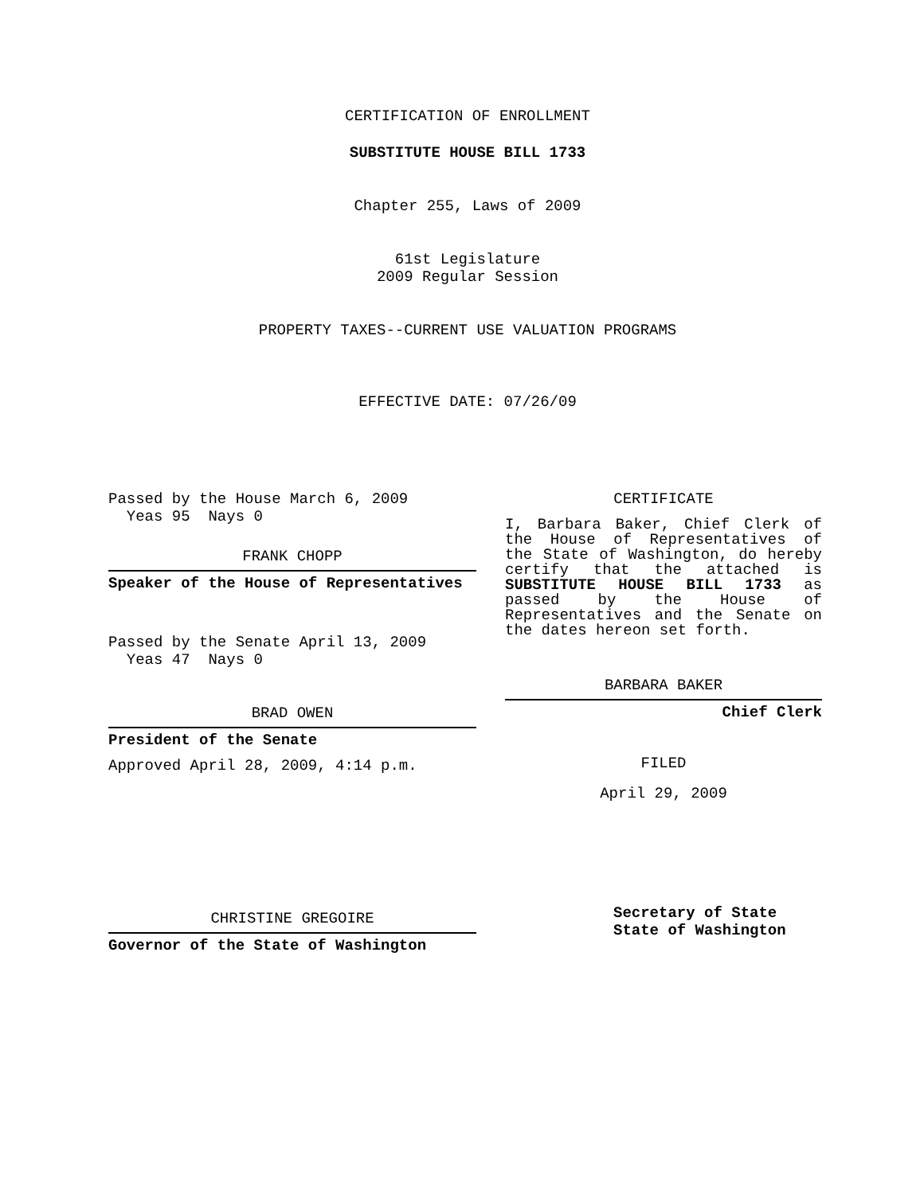CERTIFICATION OF ENROLLMENT
SUBSTITUTE HOUSE BILL 1733
Chapter 255, Laws of 2009
61st Legislature
2009 Regular Session
PROPERTY TAXES--CURRENT USE VALUATION PROGRAMS
EFFECTIVE DATE: 07/26/09
Passed by the House March 6, 2009
Yeas 95 Nays 0
FRANK CHOPP
Speaker of the House of Representatives
Passed by the Senate April 13, 2009
Yeas 47 Nays 0
BRAD OWEN
President of the Senate
Approved April 28, 2009, 4:14 p.m.
CHRISTINE GREGOIRE
Governor of the State of Washington
CERTIFICATE
I, Barbara Baker, Chief Clerk of the House of Representatives of the State of Washington, do hereby certify that the attached is SUBSTITUTE HOUSE BILL 1733 as passed by the House of Representatives and the Senate on the dates hereon set forth.
BARBARA BAKER
Chief Clerk
FILED
April 29, 2009
Secretary of State
State of Washington